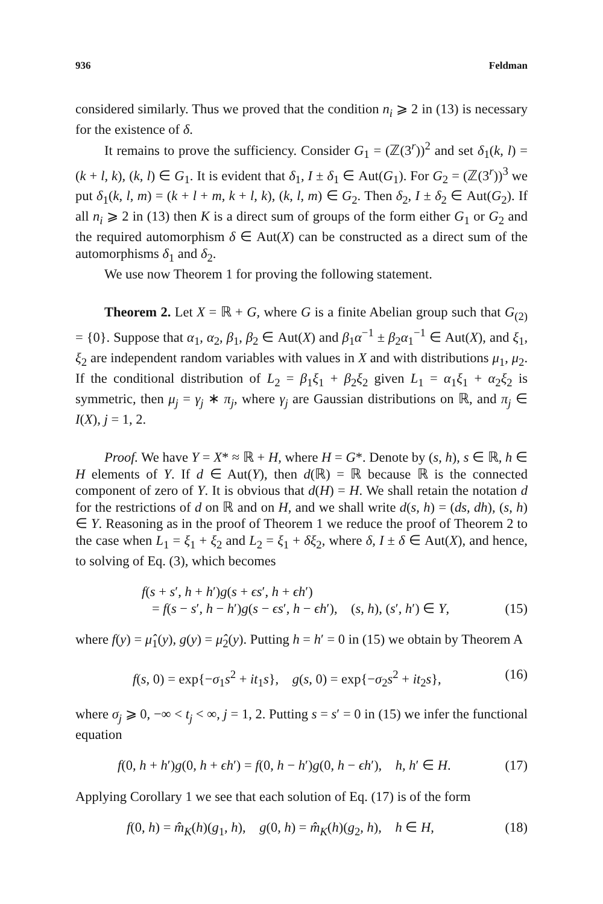936 Feldman
considered similarly. Thus we proved that the condition n<sub>i</sub> ⩾ 2 in (13) is necessary for the existence of δ.
It remains to prove the sufficiency. Consider G<sub>1</sub> = (ℤ(3<sup>r</sup>))<sup>2</sup> and set δ<sub>1</sub>(k, l) = (k + l, k), (k, l) ∈ G<sub>1</sub>. It is evident that δ<sub>1</sub>, I ± δ<sub>1</sub> ∈ Aut(G<sub>1</sub>). For G<sub>2</sub> = (ℤ(3<sup>r</sup>))<sup>3</sup> we put δ<sub>1</sub>(k, l, m) = (k + l + m, k + l, k), (k, l, m) ∈ G<sub>2</sub>. Then δ<sub>2</sub>, I ± δ<sub>2</sub> ∈ Aut(G<sub>2</sub>). If all n<sub>i</sub> ⩾ 2 in (13) then K is a direct sum of groups of the form either G<sub>1</sub> or G<sub>2</sub> and the required automorphism δ ∈ Aut(X) can be constructed as a direct sum of the automorphisms δ<sub>1</sub> and δ<sub>2</sub>.
We use now Theorem 1 for proving the following statement.
Theorem 2. Let X = ℝ + G, where G is a finite Abelian group such that G<sub>(2)</sub> = {0}. Suppose that α<sub>1</sub>, α<sub>2</sub>, β<sub>1</sub>, β<sub>2</sub> ∈ Aut(X) and β<sub>1</sub>α<sup>−1</sup> ± β<sub>2</sub>α<sub>1</sub><sup>−1</sup> ∈ Aut(X), and ξ<sub>1</sub>, ξ<sub>2</sub> are independent random variables with values in X and with distributions μ<sub>1</sub>, μ<sub>2</sub>. If the conditional distribution of L<sub>2</sub> = β<sub>1</sub>ξ<sub>1</sub> + β<sub>2</sub>ξ<sub>2</sub> given L<sub>1</sub> = α<sub>1</sub>ξ<sub>1</sub> + α<sub>2</sub>ξ<sub>2</sub> is symmetric, then μ<sub>j</sub> = γ<sub>j</sub> ∗ π<sub>j</sub>, where γ<sub>j</sub> are Gaussian distributions on ℝ, and π<sub>j</sub> ∈ I(X), j = 1, 2.
Proof. We have Y = X* ≈ ℝ + H, where H = G*. Denote by (s, h), s ∈ ℝ, h ∈ H elements of Y. If d ∈ Aut(Y), then d(ℝ) = ℝ because ℝ is the connected component of zero of Y. It is obvious that d(H) = H. We shall retain the notation d for the restrictions of d on ℝ and on H, and we shall write d(s, h) = (ds, dh), (s, h) ∈ Y. Reasoning as in the proof of Theorem 1 we reduce the proof of Theorem 2 to the case when L<sub>1</sub> = ξ<sub>1</sub> + ξ<sub>2</sub> and L<sub>2</sub> = ξ<sub>1</sub> + δξ<sub>2</sub>, where δ, I ± δ ∈ Aut(X), and hence, to solving of Eq. (3), which becomes
f(s + s′, h + h′)g(s + ϵs′, h + ϵh′)
= f(s − s′, h − h′)g(s − ϵs′, h − ϵh′), (s, h), (s′, h′) ∈ Y, (15)
where f(y) = μ̂<sub>1</sub>(y), g(y) = μ̂<sub>2</sub>(y). Putting h = h′ = 0 in (15) we obtain by Theorem A
f(s, 0) = exp{−σ<sub>1</sub>s<sup>2</sup> + it<sub>1</sub>s}, g(s, 0) = exp{−σ<sub>2</sub>s<sup>2</sup> + it<sub>2</sub>s}, (16)
where σ<sub>j</sub> ⩾ 0, −∞ < t<sub>j</sub> < ∞, j = 1, 2. Putting s = s′ = 0 in (15) we infer the functional equation
f(0, h + h′)g(0, h + ϵh′) = f(0, h − h′)g(0, h − ϵh′), h, h′ ∈ H. (17)
Applying Corollary 1 we see that each solution of Eq. (17) is of the form
f(0, h) = m̂<sub>K</sub>(h)(g<sub>1</sub>, h), g(0, h) = m̂<sub>K</sub>(h)(g<sub>2</sub>, h), h ∈ H, (18)